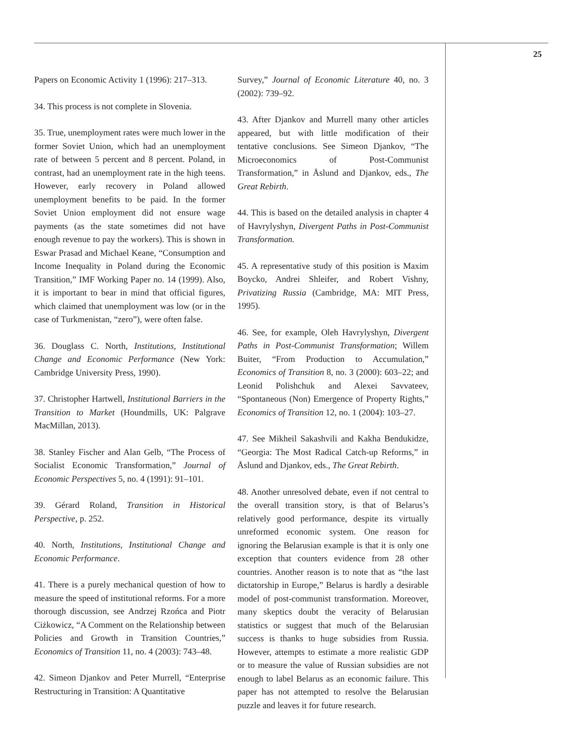25
Papers on Economic Activity 1 (1996): 217–313.
34. This process is not complete in Slovenia.
35. True, unemployment rates were much lower in the former Soviet Union, which had an unemployment rate of between 5 percent and 8 percent. Poland, in contrast, had an unemployment rate in the high teens. However, early recovery in Poland allowed unemployment benefits to be paid. In the former Soviet Union employment did not ensure wage payments (as the state sometimes did not have enough revenue to pay the workers). This is shown in Eswar Prasad and Michael Keane, “Consumption and Income Inequality in Poland during the Economic Transition,” IMF Working Paper no. 14 (1999). Also, it is important to bear in mind that official figures, which claimed that unemployment was low (or in the case of Turkmenistan, “zero”), were often false.
36. Douglass C. North, Institutions, Institutional Change and Economic Performance (New York: Cambridge University Press, 1990).
37. Christopher Hartwell, Institutional Barriers in the Transition to Market (Houndmills, UK: Palgrave MacMillan, 2013).
38. Stanley Fischer and Alan Gelb, “The Process of Socialist Economic Transformation,” Journal of Economic Perspectives 5, no. 4 (1991): 91–101.
39. Gérard Roland, Transition in Historical Perspective, p. 252.
40. North, Institutions, Institutional Change and Economic Performance.
41. There is a purely mechanical question of how to measure the speed of institutional reforms. For a more thorough discussion, see Andrzej Rzońca and Piotr Ciżkowicz, “A Comment on the Relationship between Policies and Growth in Transition Countries,” Economics of Transition 11, no. 4 (2003): 743–48.
42. Simeon Djankov and Peter Murrell, “Enterprise Restructuring in Transition: A Quantitative
Survey,” Journal of Economic Literature 40, no. 3 (2002): 739–92.
43. After Djankov and Murrell many other articles appeared, but with little modification of their tentative conclusions. See Simeon Djankov, “The Microeconomics of Post-Communist Transformation,” in Åslund and Djankov, eds., The Great Rebirth.
44. This is based on the detailed analysis in chapter 4 of Havrylyshyn, Divergent Paths in Post-Communist Transformation.
45. A representative study of this position is Maxim Boycko, Andrei Shleifer, and Robert Vishny, Privatizing Russia (Cambridge, MA: MIT Press, 1995).
46. See, for example, Oleh Havrylyshyn, Divergent Paths in Post-Communist Transformation; Willem Buiter, “From Production to Accumulation,” Economics of Transition 8, no. 3 (2000): 603–22; and Leonid Polishchuk and Alexei Savvateev, “Spontaneous (Non) Emergence of Property Rights,” Economics of Transition 12, no. 1 (2004): 103–27.
47. See Mikheil Sakashvili and Kakha Bendukidze, “Georgia: The Most Radical Catch-up Reforms,” in Åslund and Djankov, eds., The Great Rebirth.
48. Another unresolved debate, even if not central to the overall transition story, is that of Belarus’s relatively good performance, despite its virtually unreformed economic system. One reason for ignoring the Belarusian example is that it is only one exception that counters evidence from 28 other countries. Another reason is to note that as “the last dictatorship in Europe,” Belarus is hardly a desirable model of post-communist transformation. Moreover, many skeptics doubt the veracity of Belarusian statistics or suggest that much of the Belarusian success is thanks to huge subsidies from Russia. However, attempts to estimate a more realistic GDP or to measure the value of Russian subsidies are not enough to label Belarus as an economic failure. This paper has not attempted to resolve the Belarusian puzzle and leaves it for future research.